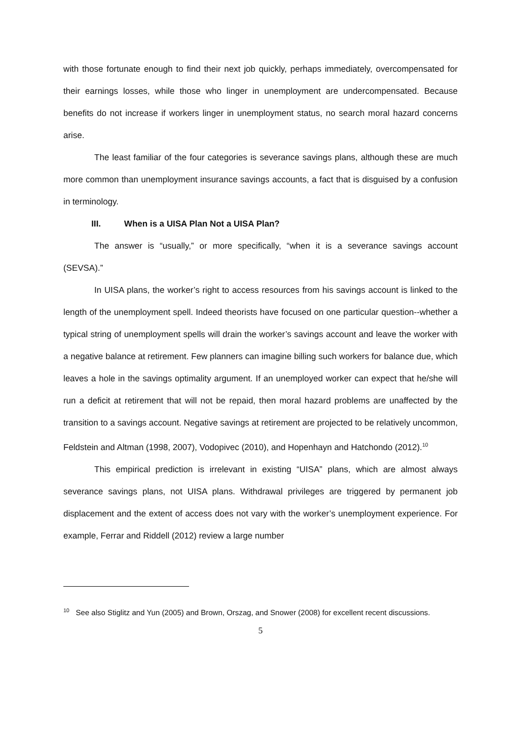with those fortunate enough to find their next job quickly, perhaps immediately, overcompensated for their earnings losses, while those who linger in unemployment are undercompensated. Because benefits do not increase if workers linger in unemployment status, no search moral hazard concerns arise.
The least familiar of the four categories is severance savings plans, although these are much more common than unemployment insurance savings accounts, a fact that is disguised by a confusion in terminology.
III. When is a UISA Plan Not a UISA Plan?
The answer is “usually,” or more specifically, “when it is a severance savings account (SEVSA).”
In UISA plans, the worker’s right to access resources from his savings account is linked to the length of the unemployment spell. Indeed theorists have focused on one particular question--whether a typical string of unemployment spells will drain the worker’s savings account and leave the worker with a negative balance at retirement. Few planners can imagine billing such workers for balance due, which leaves a hole in the savings optimality argument. If an unemployed worker can expect that he/she will run a deficit at retirement that will not be repaid, then moral hazard problems are unaffected by the transition to a savings account. Negative savings at retirement are projected to be relatively uncommon, Feldstein and Altman (1998, 2007), Vodopivec (2010), and Hopenhayn and Hatchondo (2012).<sup>10</sup>
This empirical prediction is irrelevant in existing “UISA” plans, which are almost always severance savings plans, not UISA plans. Withdrawal privileges are triggered by permanent job displacement and the extent of access does not vary with the worker’s unemployment experience. For example, Ferrar and Riddell (2012) review a large number
<sup>10</sup> See also Stiglitz and Yun (2005) and Brown, Orszag, and Snower (2008) for excellent recent discussions.
5